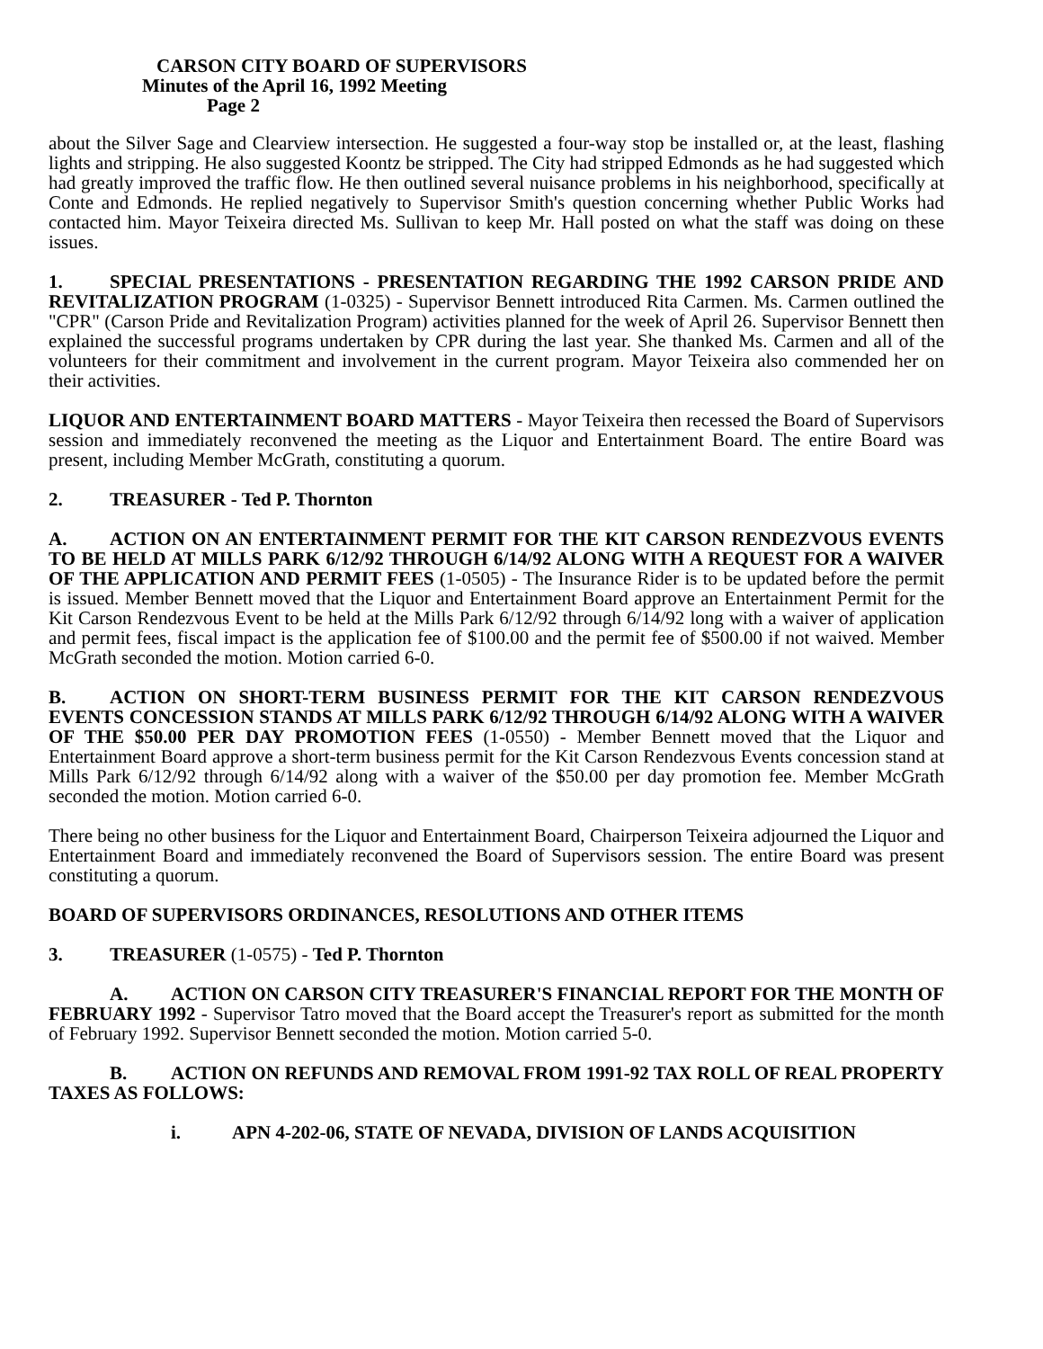CARSON CITY BOARD OF SUPERVISORS
Minutes of the April 16, 1992 Meeting
Page 2
about the Silver Sage and Clearview intersection. He suggested a four-way stop be installed or, at the least, flashing lights and stripping. He also suggested Koontz be stripped. The City had stripped Edmonds as he had suggested which had greatly improved the traffic flow. He then outlined several nuisance problems in his neighborhood, specifically at Conte and Edmonds. He replied negatively to Supervisor Smith's question concerning whether Public Works had contacted him. Mayor Teixeira directed Ms. Sullivan to keep Mr. Hall posted on what the staff was doing on these issues.
1. SPECIAL PRESENTATIONS - PRESENTATION REGARDING THE 1992 CARSON PRIDE AND REVITALIZATION PROGRAM (1-0325) - Supervisor Bennett introduced Rita Carmen. Ms. Carmen outlined the "CPR" (Carson Pride and Revitalization Program) activities planned for the week of April 26. Supervisor Bennett then explained the successful programs undertaken by CPR during the last year. She thanked Ms. Carmen and all of the volunteers for their commitment and involvement in the current program. Mayor Teixeira also commended her on their activities.
LIQUOR AND ENTERTAINMENT BOARD MATTERS - Mayor Teixeira then recessed the Board of Supervisors session and immediately reconvened the meeting as the Liquor and Entertainment Board. The entire Board was present, including Member McGrath, constituting a quorum.
2. TREASURER - Ted P. Thornton
A. ACTION ON AN ENTERTAINMENT PERMIT FOR THE KIT CARSON RENDEZVOUS EVENTS TO BE HELD AT MILLS PARK 6/12/92 THROUGH 6/14/92 ALONG WITH A REQUEST FOR A WAIVER OF THE APPLICATION AND PERMIT FEES (1-0505) - The Insurance Rider is to be updated before the permit is issued. Member Bennett moved that the Liquor and Entertainment Board approve an Entertainment Permit for the Kit Carson Rendezvous Event to be held at the Mills Park 6/12/92 through 6/14/92 long with a waiver of application and permit fees, fiscal impact is the application fee of $100.00 and the permit fee of $500.00 if not waived. Member McGrath seconded the motion. Motion carried 6-0.
B. ACTION ON SHORT-TERM BUSINESS PERMIT FOR THE KIT CARSON RENDEZVOUS EVENTS CONCESSION STANDS AT MILLS PARK 6/12/92 THROUGH 6/14/92 ALONG WITH A WAIVER OF THE $50.00 PER DAY PROMOTION FEES (1-0550) - Member Bennett moved that the Liquor and Entertainment Board approve a short-term business permit for the Kit Carson Rendezvous Events concession stand at Mills Park 6/12/92 through 6/14/92 along with a waiver of the $50.00 per day promotion fee. Member McGrath seconded the motion. Motion carried 6-0.
There being no other business for the Liquor and Entertainment Board, Chairperson Teixeira adjourned the Liquor and Entertainment Board and immediately reconvened the Board of Supervisors session. The entire Board was present constituting a quorum.
BOARD OF SUPERVISORS ORDINANCES, RESOLUTIONS AND OTHER ITEMS
3. TREASURER (1-0575) - Ted P. Thornton
A. ACTION ON CARSON CITY TREASURER'S FINANCIAL REPORT FOR THE MONTH OF FEBRUARY 1992 - Supervisor Tatro moved that the Board accept the Treasurer's report as submitted for the month of February 1992. Supervisor Bennett seconded the motion. Motion carried 5-0.
B. ACTION ON REFUNDS AND REMOVAL FROM 1991-92 TAX ROLL OF REAL PROPERTY TAXES AS FOLLOWS:
i. APN 4-202-06, STATE OF NEVADA, DIVISION OF LANDS ACQUISITION